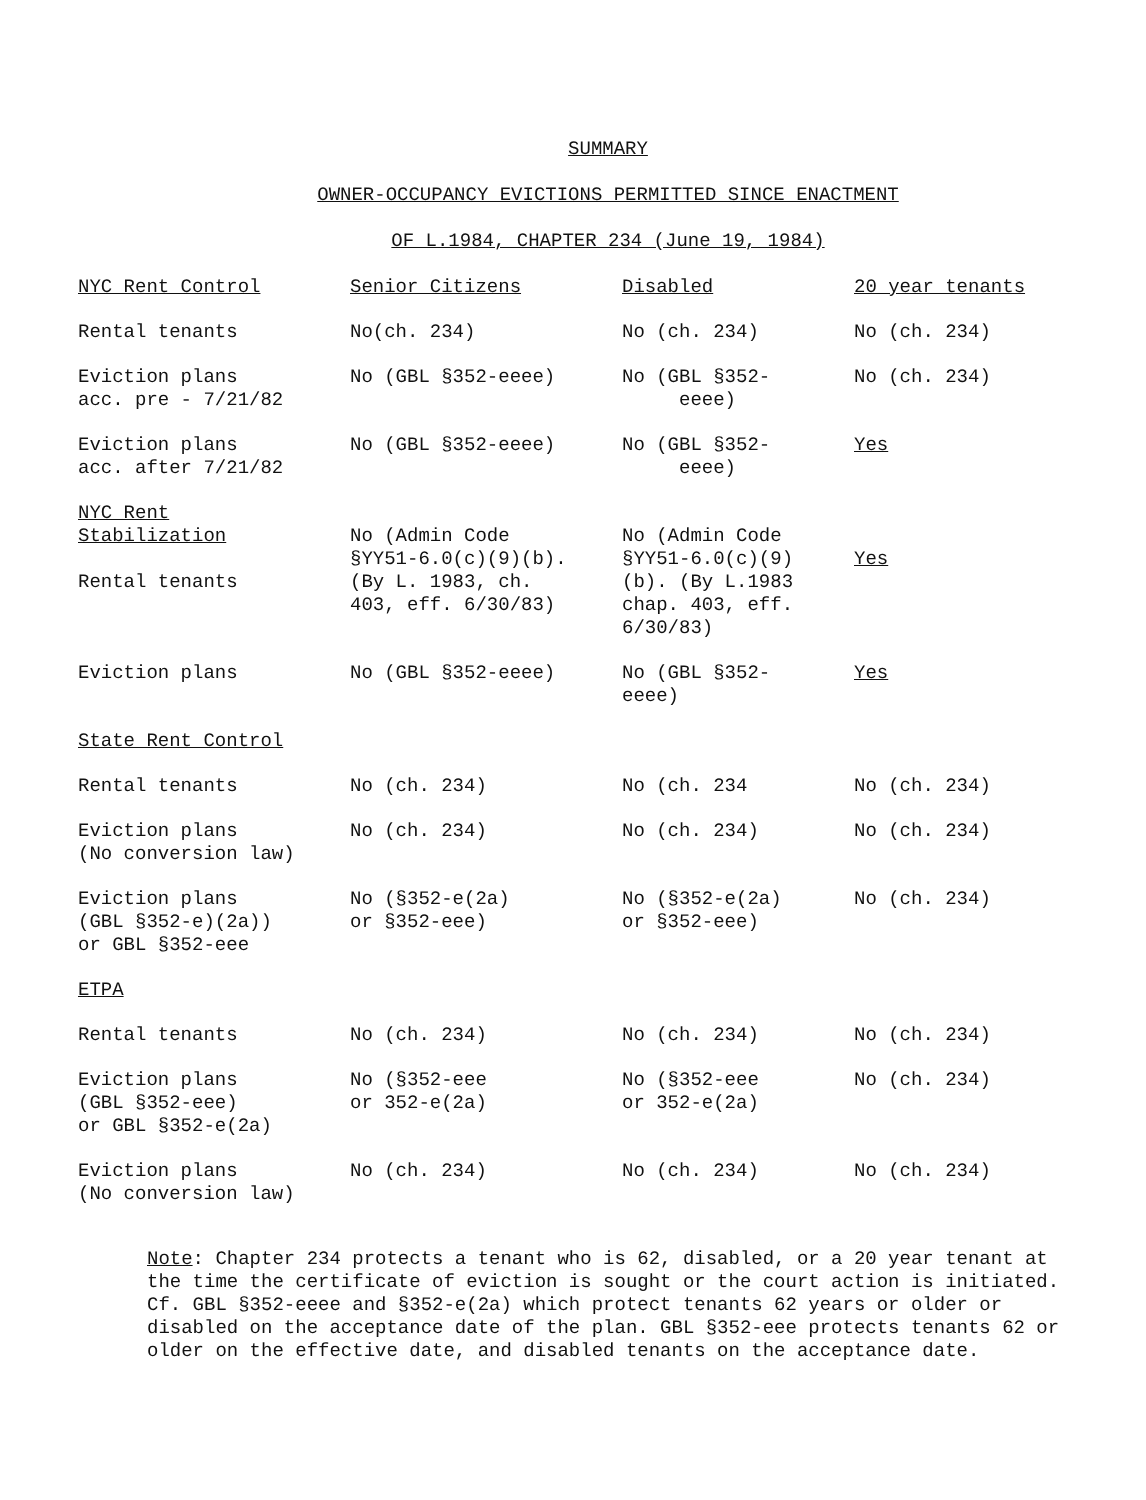SUMMARY
OWNER-OCCUPANCY EVICTIONS PERMITTED SINCE ENACTMENT
OF L.1984, CHAPTER 234 (June 19, 1984)
| NYC Rent Control | Senior Citizens | Disabled | 20 year tenants |
| --- | --- | --- | --- |
| Rental tenants | No(ch. 234) | No (ch. 234) | No (ch. 234) |
| Eviction plans acc. pre - 7/21/82 | No (GBL §352-eeee) | No (GBL §352- eeee) | No (ch. 234) |
| Eviction plans acc. after 7/21/82 | No (GBL §352-eeee) | No (GBL §352- eeee) | Yes |
| NYC Rent Stabilization Rental tenants | No (Admin Code §YY51-6.0(c)(9)(b). (By L. 1983, ch. 403, eff. 6/30/83) | No (Admin Code §YY51-6.0(c)(9) (b). (By L.1983 chap. 403, eff. 6/30/83) | Yes |
| Eviction plans | No (GBL §352-eeee) | No (GBL §352- eeee) | Yes |
| State Rent Control | | | |
| Rental tenants | No (ch. 234) | No (ch. 234 | No (ch. 234) |
| Eviction plans (No conversion law) | No (ch. 234) | No (ch. 234) | No (ch. 234) |
| Eviction plans (GBL §352-e)(2a)) or GBL §352-eee | No (§352-e(2a) or §352-eee) | No (§352-e(2a) or §352-eee) | No (ch. 234) |
| ETPA | | | |
| Rental tenants | No (ch. 234) | No (ch. 234) | No (ch. 234) |
| Eviction plans (GBL §352-eee) or GBL §352-e(2a) | No (§352-eee or 352-e(2a) | No (§352-eee or 352-e(2a) | No (ch. 234) |
| Eviction plans (No conversion law) | No (ch. 234) | No (ch. 234) | No (ch. 234) |
Note: Chapter 234 protects a tenant who is 62, disabled, or a 20 year tenant at the time the certificate of eviction is sought or the court action is initiated. Cf. GBL §352-eeee and §352-e(2a) which protect tenants 62 years or older or disabled on the acceptance date of the plan. GBL §352-eee protects tenants 62 or older on the effective date, and disabled tenants on the acceptance date.